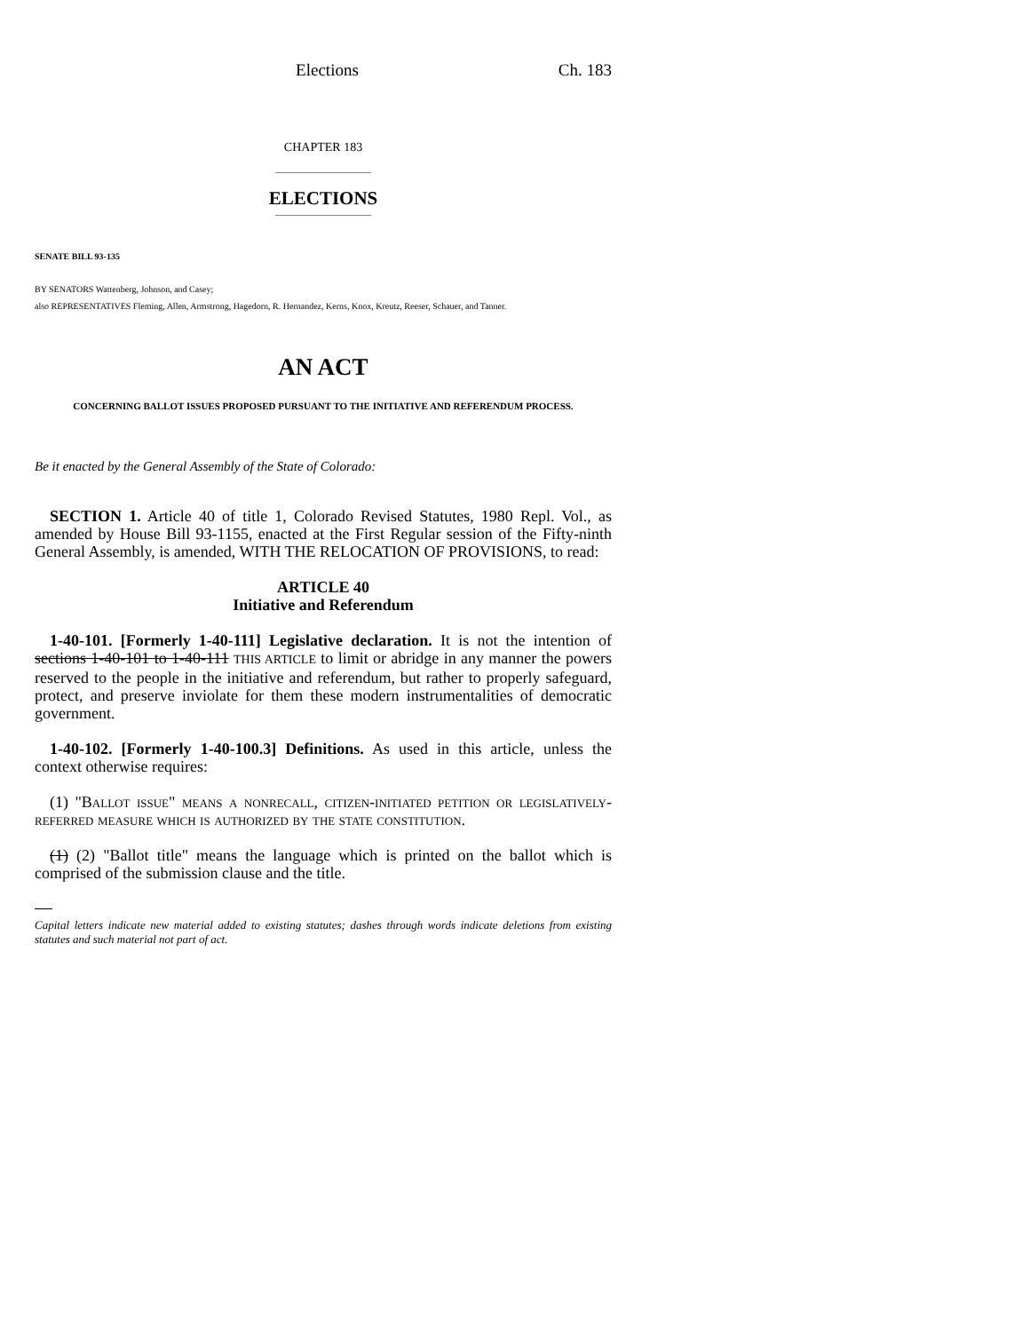Elections Ch. 183
CHAPTER 183
ELECTIONS
SENATE BILL 93-135
BY SENATORS Wattenberg, Johnson, and Casey;
also REPRESENTATIVES Fleming, Allen, Armstrong, Hagedorn, R. Hernandez, Kerns, Knox, Kreutz, Reeser, Schauer, and Tanner.
AN ACT
CONCERNING BALLOT ISSUES PROPOSED PURSUANT TO THE INITIATIVE AND REFERENDUM PROCESS.
Be it enacted by the General Assembly of the State of Colorado:
SECTION 1. Article 40 of title 1, Colorado Revised Statutes, 1980 Repl. Vol., as amended by House Bill 93-1155, enacted at the First Regular session of the Fifty-ninth General Assembly, is amended, WITH THE RELOCATION OF PROVISIONS, to read:
ARTICLE 40
Initiative and Referendum
1-40-101. [Formerly 1-40-111] Legislative declaration. It is not the intention of sections 1-40-101 to 1-40-111 THIS ARTICLE to limit or abridge in any manner the powers reserved to the people in the initiative and referendum, but rather to properly safeguard, protect, and preserve inviolate for them these modern instrumentalities of democratic government.
1-40-102. [Formerly 1-40-100.3] Definitions. As used in this article, unless the context otherwise requires:
(1) "Ballot issue" means a nonrecall, citizen-initiated petition or legislatively-referred measure which is authorized by the state constitution.
(1) (2) "Ballot title" means the language which is printed on the ballot which is comprised of the submission clause and the title.
Capital letters indicate new material added to existing statutes; dashes through words indicate deletions from existing statutes and such material not part of act.